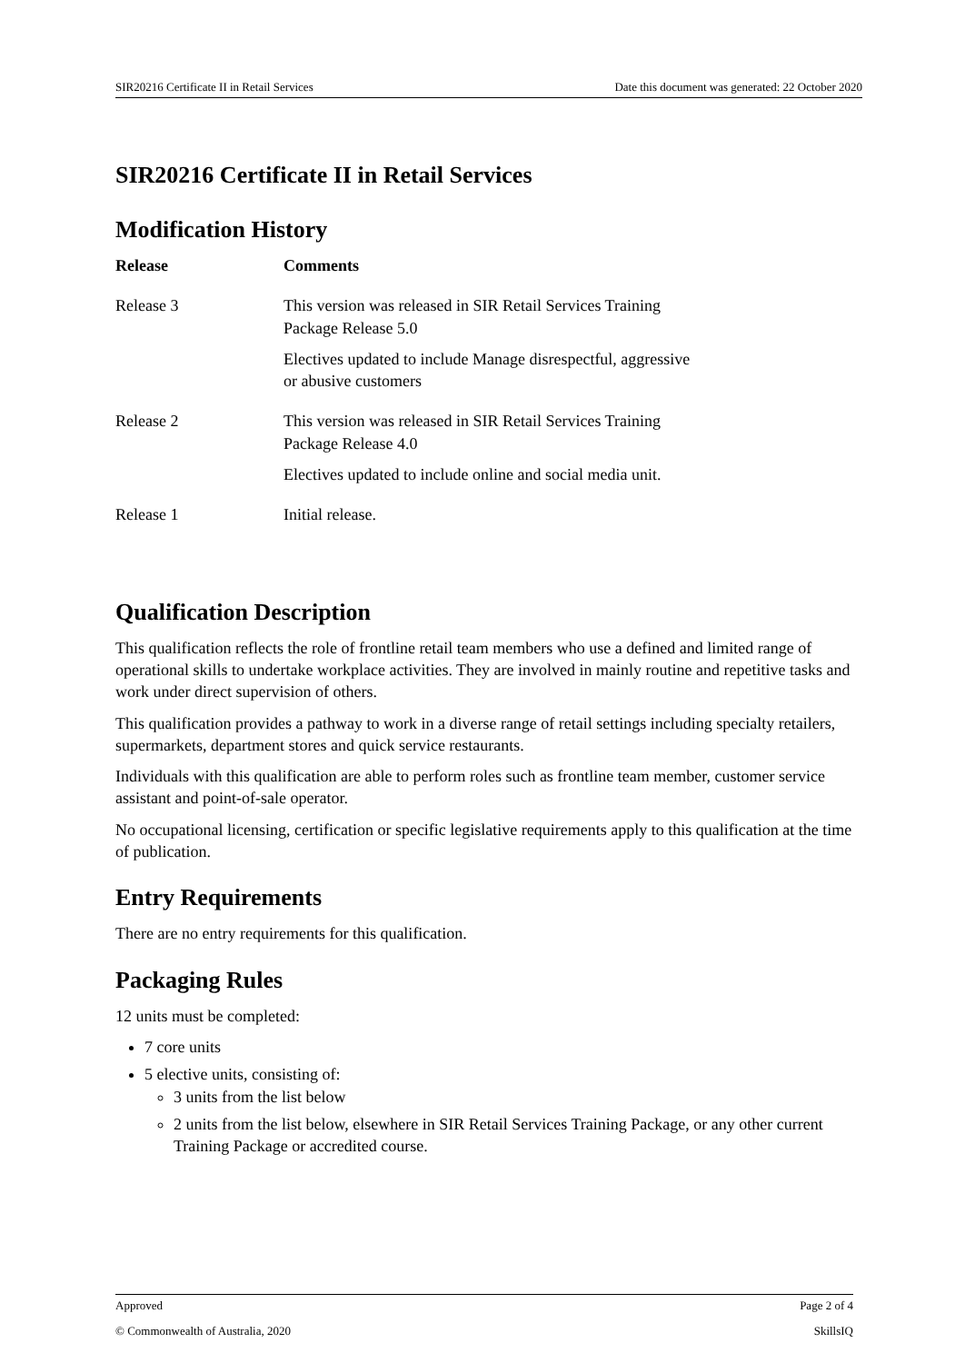SIR20216 Certificate II in Retail Services Date this document was generated: 22 October 2020
SIR20216 Certificate II in Retail Services
Modification History
| Release | Comments |
| --- | --- |
| Release 3 | This version was released in SIR Retail Services Training Package Release 5.0 Electives updated to include Manage disrespectful, aggressive or abusive customers |
| Release 2 | This version was released in SIR Retail Services Training Package Release 4.0 Electives updated to include online and social media unit. |
| Release 1 | Initial release. |
Qualification Description
This qualification reflects the role of frontline retail team members who use a defined and limited range of operational skills to undertake workplace activities. They are involved in mainly routine and repetitive tasks and work under direct supervision of others.
This qualification provides a pathway to work in a diverse range of retail settings including specialty retailers, supermarkets, department stores and quick service restaurants.
Individuals with this qualification are able to perform roles such as frontline team member, customer service assistant and point-of-sale operator.
No occupational licensing, certification or specific legislative requirements apply to this qualification at the time of publication.
Entry Requirements
There are no entry requirements for this qualification.
Packaging Rules
12 units must be completed:
7 core units
5 elective units, consisting of:
3 units from the list below
2 units from the list below, elsewhere in SIR Retail Services Training Package, or any other current Training Package or accredited course.
Approved Page 2 of 4
© Commonwealth of Australia, 2020 SkillsIQ